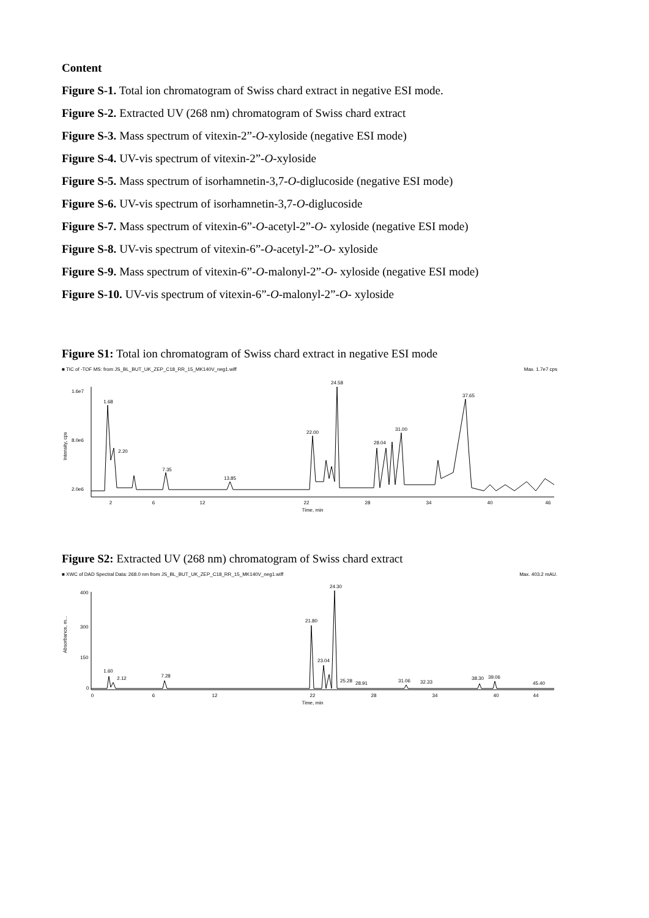Content
Figure S-1. Total ion chromatogram of Swiss chard extract in negative ESI mode.
Figure S-2. Extracted UV (268 nm) chromatogram of Swiss chard extract
Figure S-3. Mass spectrum of vitexin-2”-O-xyloside (negative ESI mode)
Figure S-4. UV-vis spectrum of vitexin-2”-O-xyloside
Figure S-5. Mass spectrum of isorhamnetin-3,7-O-diglucoside (negative ESI mode)
Figure S-6. UV-vis spectrum of isorhamnetin-3,7-O-diglucoside
Figure S-7. Mass spectrum of vitexin-6”-O-acetyl-2”-O- xyloside (negative ESI mode)
Figure S-8. UV-vis spectrum of vitexin-6”-O-acetyl-2”-O- xyloside
Figure S-9. Mass spectrum of vitexin-6”-O-malonyl-2”-O- xyloside (negative ESI mode)
Figure S-10. UV-vis spectrum of vitexin-6”-O-malonyl-2”-O- xyloside
Figure S1: Total ion chromatogram of Swiss chard extract in negative ESI mode
■ TIC of -TOF MS: from JS_BL_BUT_UK_ZEP_C18_RR_15_MK140V_neg1.wiff Max. 1.7e7 cps
1.68
2.20
7.35
22.00
24.58
28.04
31.00
37.65
13.85
1.6e7
8.0e6
2.0e6
2
6
12
22
28
34
40
46
Time, min
Intensity, cps
Figure S2: Extracted UV (268 nm) chromatogram of Swiss chard extract
■ XWC of DAD Spectral Data: 268.0 nm from JS_BL_BUT_UK_ZEP_C18_RR_15_MK140V_neg1.wiff Max. 403.2 mAU.
1.60
2.12
7.28
21.80
23.04
24.30
25.28
28.91
31.06
32.33
38.30
39.06
45.40
400
300
150
0
0
6
12
22
28
34
40
44
Time, min
Absorbance, m...